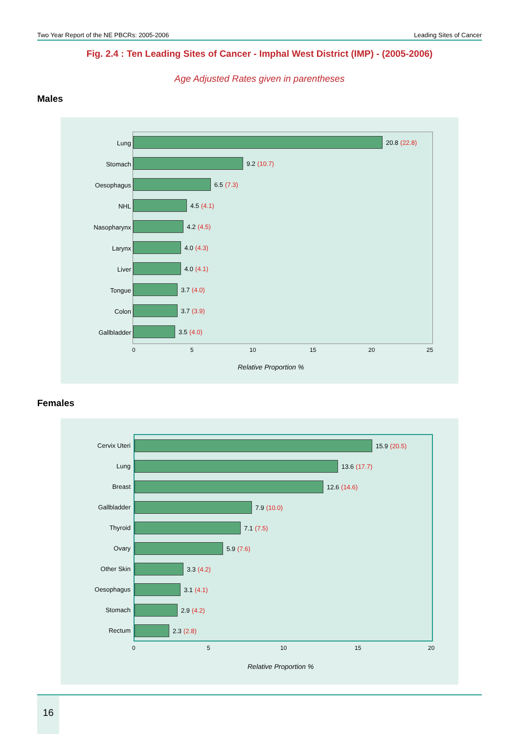Two Year Report of the NE PBCRs: 2005-2006 Leading Sites of Cancer
Fig. 2.4 : Ten Leading Sites of Cancer - Imphal West District (IMP) - (2005-2006)
Age Adjusted Rates given in parentheses
Males
20.8 (22.8)
9.2 (10.7)
6.5 (7.3)
4.5 (4.1)
4.2 (4.5)
4.0 (4.3)
4.0 (4.1)
3.7 (4.0)
3.7 (3.9)
3.5 (4.0)
Lung
Stomach
Oesophagus
NHL
Nasopharynx
Larynx
Liver
Tongue
Colon
Gallbladder
0 5 10 15 20 25
Relative Proportion %
Females
15.9 (20.5)
13.6 (17.7)
12.6 (14.6)
7.9 (10.0)
7.1 (7.5)
5.9 (7.6)
3.3 (4.2)
3.1 (4.1)
2.9 (4.2)
2.3 (2.8)
Cervix Uteri
Lung
Breast
Gallbladder
Thyroid
Ovary
Other Skin
Oesophagus
Stomach
Rectum
0 5 10 15 20
Relative Proportion %
16